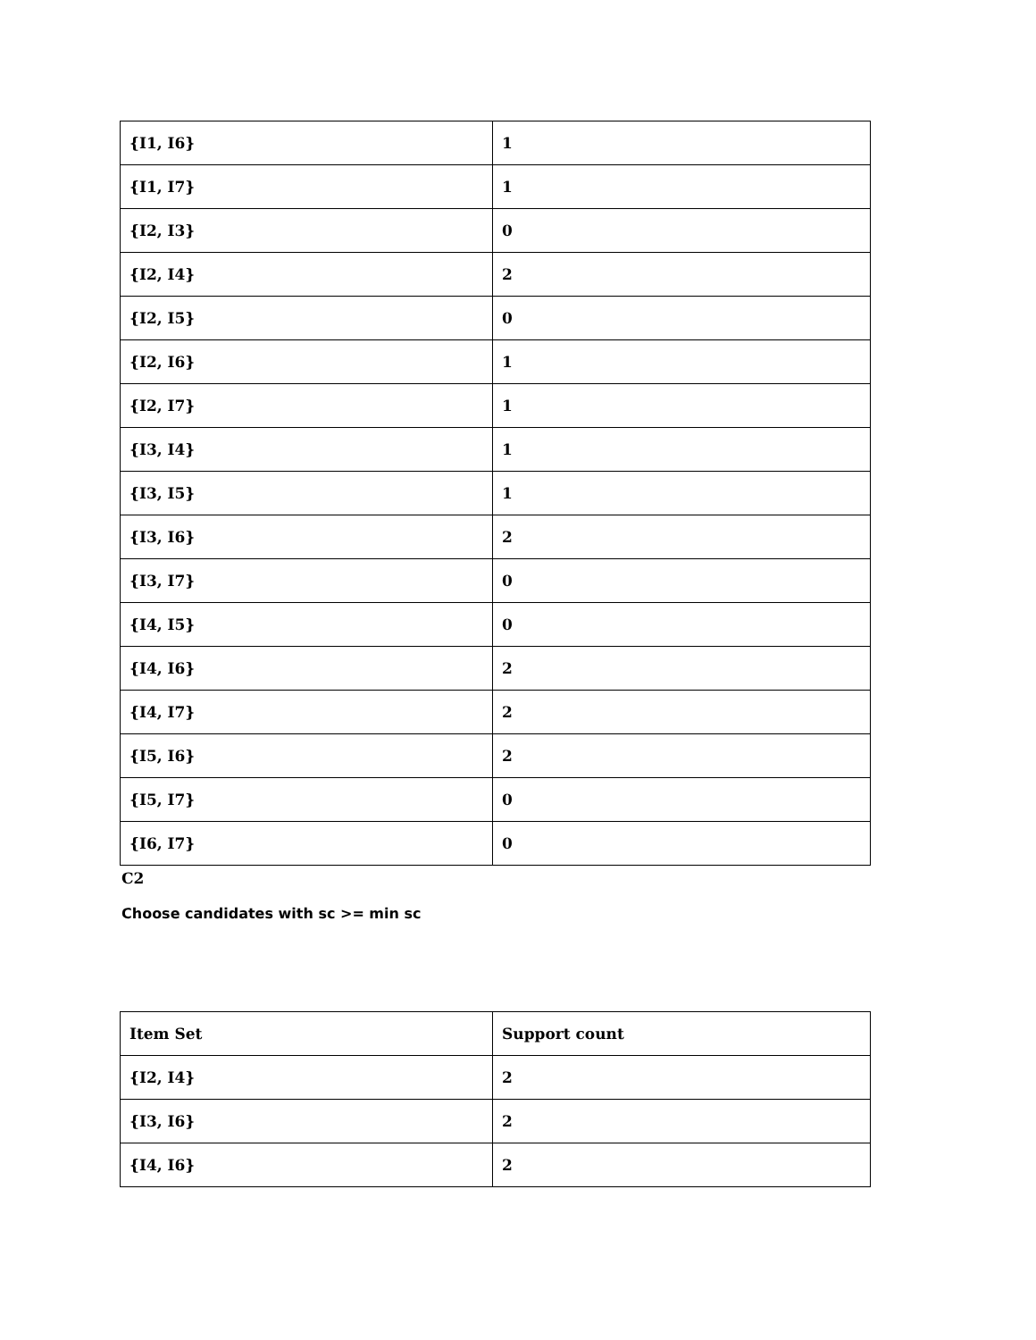| {I1, I6} | 1 |
| {I1, I7} | 1 |
| {I2, I3} | 0 |
| {I2, I4} | 2 |
| {I2, I5} | 0 |
| {I2, I6} | 1 |
| {I2, I7} | 1 |
| {I3, I4} | 1 |
| {I3, I5} | 1 |
| {I3, I6} | 2 |
| {I3, I7} | 0 |
| {I4, I5} | 0 |
| {I4, I6} | 2 |
| {I4, I7} | 2 |
| {I5, I6} | 2 |
| {I5, I7} | 0 |
| {I6, I7} | 0 |
C2
Choose candidates with sc >= min sc
| Item Set | Support count |
| {I2, I4} | 2 |
| {I3, I6} | 2 |
| {I4, I6} | 2 |